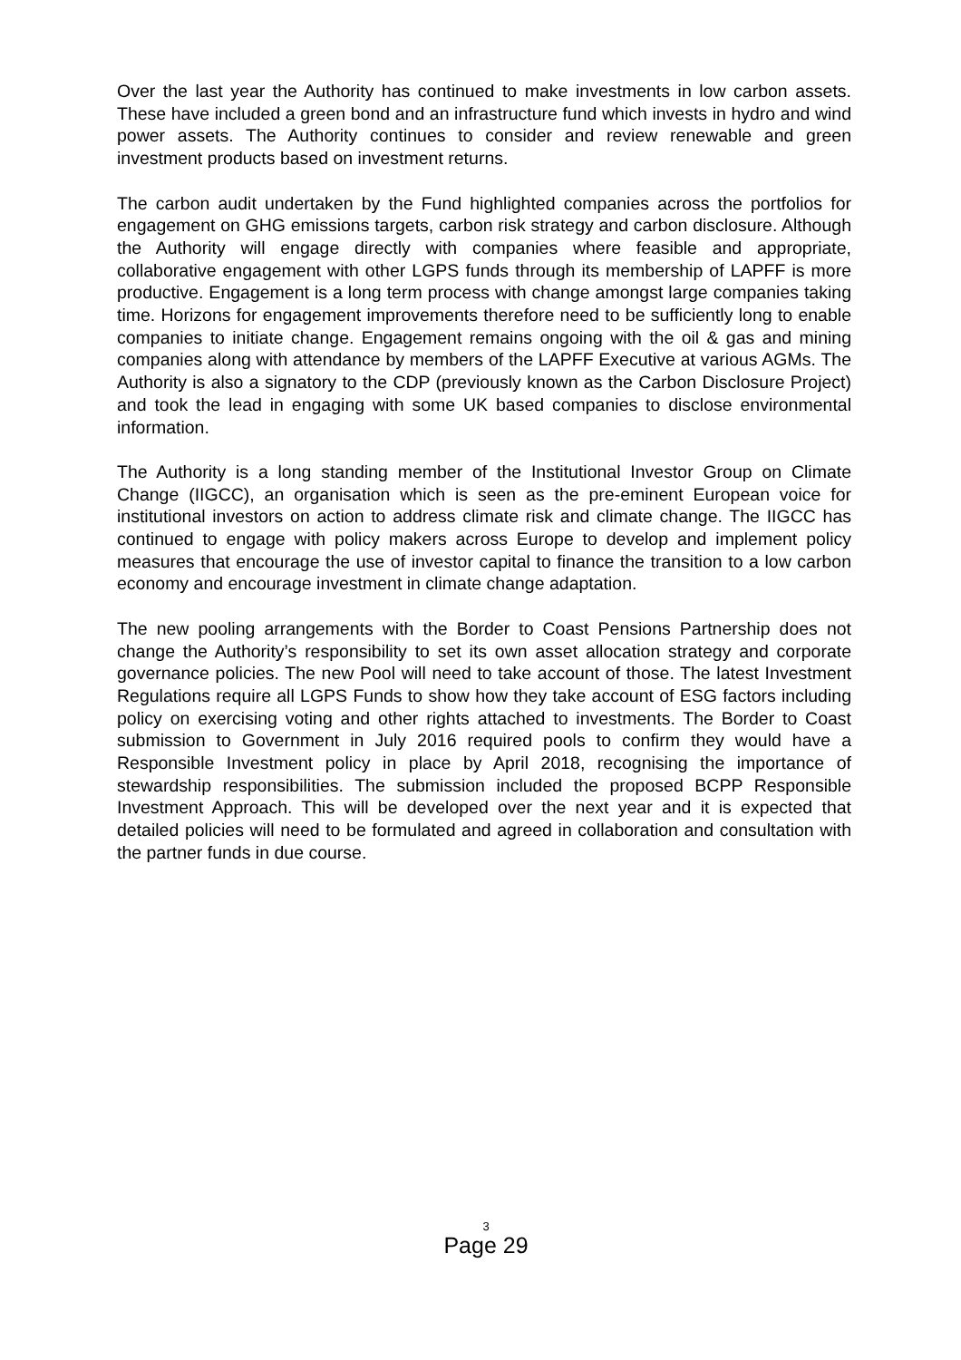Over the last year the Authority has continued to make investments in low carbon assets. These have included a green bond and an infrastructure fund which invests in hydro and wind power assets. The Authority continues to consider and review renewable and green investment products based on investment returns.
The carbon audit undertaken by the Fund highlighted companies across the portfolios for engagement on GHG emissions targets, carbon risk strategy and carbon disclosure. Although the Authority will engage directly with companies where feasible and appropriate, collaborative engagement with other LGPS funds through its membership of LAPFF is more productive. Engagement is a long term process with change amongst large companies taking time. Horizons for engagement improvements therefore need to be sufficiently long to enable companies to initiate change. Engagement remains ongoing with the oil & gas and mining companies along with attendance by members of the LAPFF Executive at various AGMs. The Authority is also a signatory to the CDP (previously known as the Carbon Disclosure Project) and took the lead in engaging with some UK based companies to disclose environmental information.
The Authority is a long standing member of the Institutional Investor Group on Climate Change (IIGCC), an organisation which is seen as the pre-eminent European voice for institutional investors on action to address climate risk and climate change. The IIGCC has continued to engage with policy makers across Europe to develop and implement policy measures that encourage the use of investor capital to finance the transition to a low carbon economy and encourage investment in climate change adaptation.
The new pooling arrangements with the Border to Coast Pensions Partnership does not change the Authority’s responsibility to set its own asset allocation strategy and corporate governance policies. The new Pool will need to take account of those. The latest Investment Regulations require all LGPS Funds to show how they take account of ESG factors including policy on exercising voting and other rights attached to investments. The Border to Coast submission to Government in July 2016 required pools to confirm they would have a Responsible Investment policy in place by April 2018, recognising the importance of stewardship responsibilities. The submission included the proposed BCPP Responsible Investment Approach. This will be developed over the next year and it is expected that detailed policies will need to be formulated and agreed in collaboration and consultation with the partner funds in due course.
3
Page 29